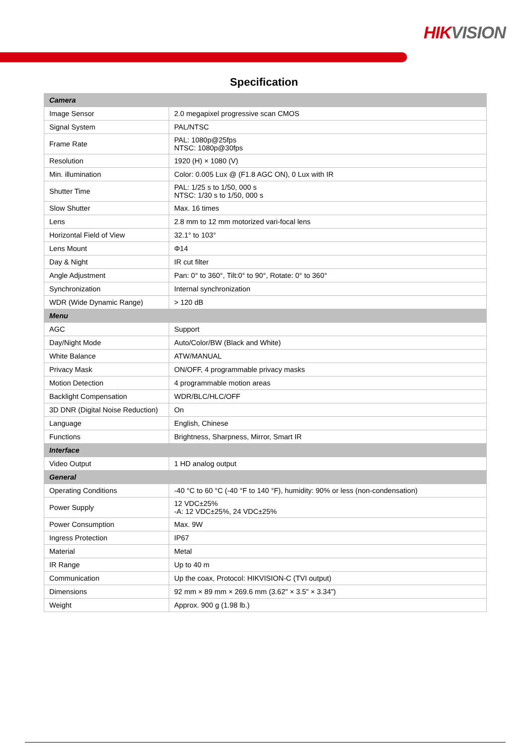HIK VISION
Specification
| Camera | |
| --- | --- |
| Image Sensor | 2.0 megapixel progressive scan CMOS |
| Signal System | PAL/NTSC |
| Frame Rate | PAL: 1080p@25fps NTSC: 1080p@30fps |
| Resolution | 1920 (H) × 1080 (V) |
| Min. illumination | Color: 0.005 Lux @ (F1.8 AGC ON), 0 Lux with IR |
| Shutter Time | PAL: 1/25 s to 1/50, 000 s NTSC: 1/30 s to 1/50, 000 s |
| Slow Shutter | Max. 16 times |
| Lens | 2.8 mm to 12 mm motorized vari-focal lens |
| Horizontal Field of View | 32.1° to 103° |
| Lens Mount | Φ14 |
| Day & Night | IR cut filter |
| Angle Adjustment | Pan: 0° to 360°, Tilt:0° to 90°, Rotate: 0° to 360° |
| Synchronization | Internal synchronization |
| WDR (Wide Dynamic Range) | > 120 dB |
| Menu | |
| AGC | Support |
| Day/Night Mode | Auto/Color/BW (Black and White) |
| White Balance | ATW/MANUAL |
| Privacy Mask | ON/OFF, 4 programmable privacy masks |
| Motion Detection | 4 programmable motion areas |
| Backlight Compensation | WDR/BLC/HLC/OFF |
| 3D DNR (Digital Noise Reduction) | On |
| Language | English, Chinese |
| Functions | Brightness, Sharpness, Mirror, Smart IR |
| Interface | |
| Video Output | 1 HD analog output |
| General | |
| Operating Conditions | -40 °C to 60 °C (-40 °F to 140 °F), humidity: 90% or less (non-condensation) |
| Power Supply | 12 VDC±25% -A: 12 VDC±25%, 24 VDC±25% |
| Power Consumption | Max. 9W |
| Ingress Protection | IP67 |
| Material | Metal |
| IR Range | Up to 40 m |
| Communication | Up the coax, Protocol: HIKVISION-C (TVI output) |
| Dimensions | 92 mm × 89 mm × 269.6 mm (3.62" × 3.5" × 3.34") |
| Weight | Approx. 900 g (1.98 lb.) |